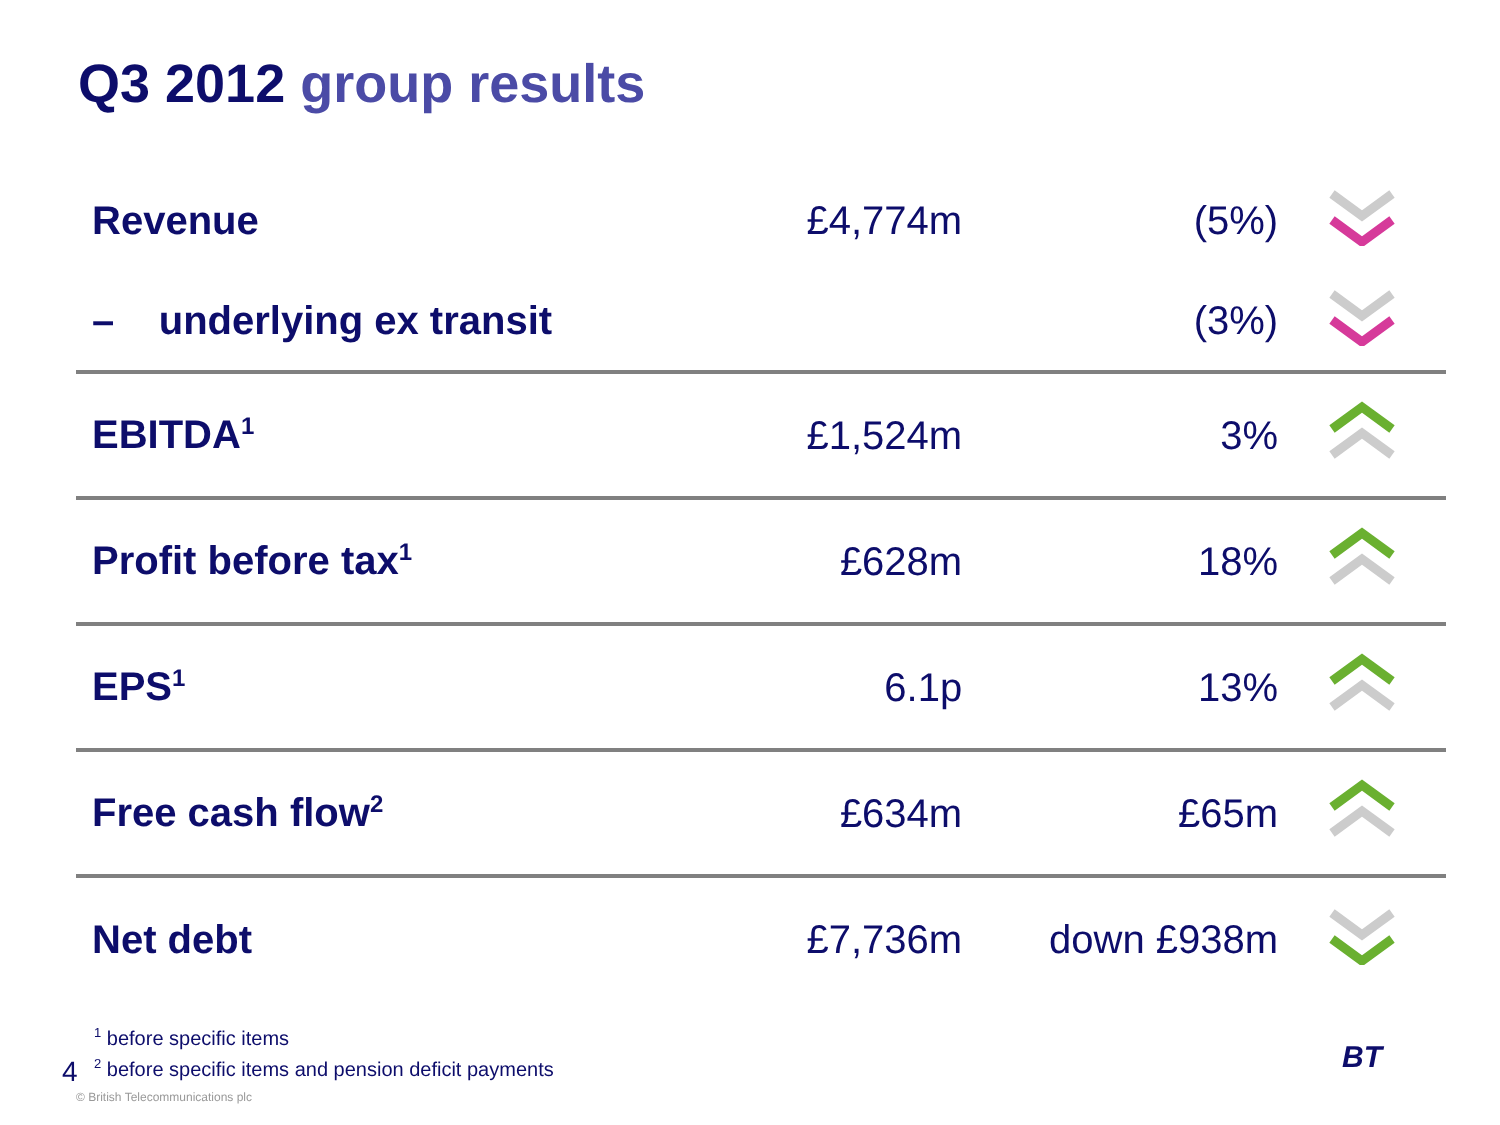Q3 2012 group results
| Revenue | £4,774m | (5%) | |
| – underlying ex transit | | (3%) | |
| EBITDA<sup>1</sup> | £1,524m | 3% | |
| Profit before tax<sup>1</sup> | £628m | 18% | |
| EPS<sup>1</sup> | 6.1p | 13% | |
| Free cash flow<sup>2</sup> | £634m | £65m | |
| Net debt | £7,736m | down £938m | |
<sup>1</sup> before specific items
<sup>2</sup> before specific items and pension deficit payments
4
© British Telecommunications plc
BT